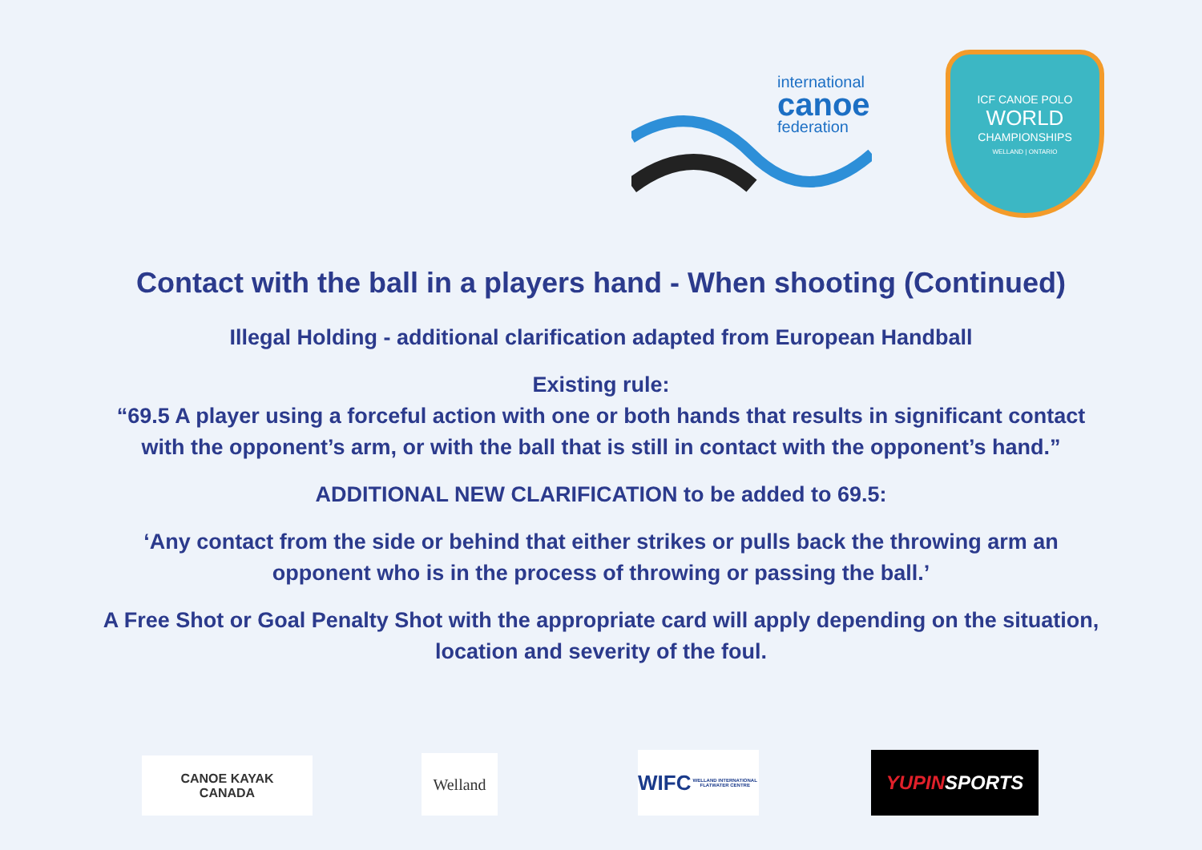international
canoe
federation
ICF CANOE POLO
WORLD
CHAMPIONSHIPS
WELLAND | ONTARIO
Contact with the ball in a players hand - When shooting (Continued)
Illegal Holding - additional clarification adapted from European Handball
Existing rule:
“69.5 A player using a forceful action with one or both hands that results in significant contact
with the opponent’s arm, or with the ball that is still in contact with the opponent’s hand.”
ADDITIONAL NEW CLARIFICATION to be added to 69.5:
‘Any contact from the side or behind that either strikes or pulls back the throwing arm an
opponent who is in the process of throwing or passing the ball.’
A Free Shot or Goal Penalty Shot with the appropriate card will apply depending on the situation,
location and severity of the foul.
CANOE KAYAK
CANADA
Welland
WIFC
WELLAND INTERNATIONAL FLATWATER CENTRE
YUPIN SPORTS